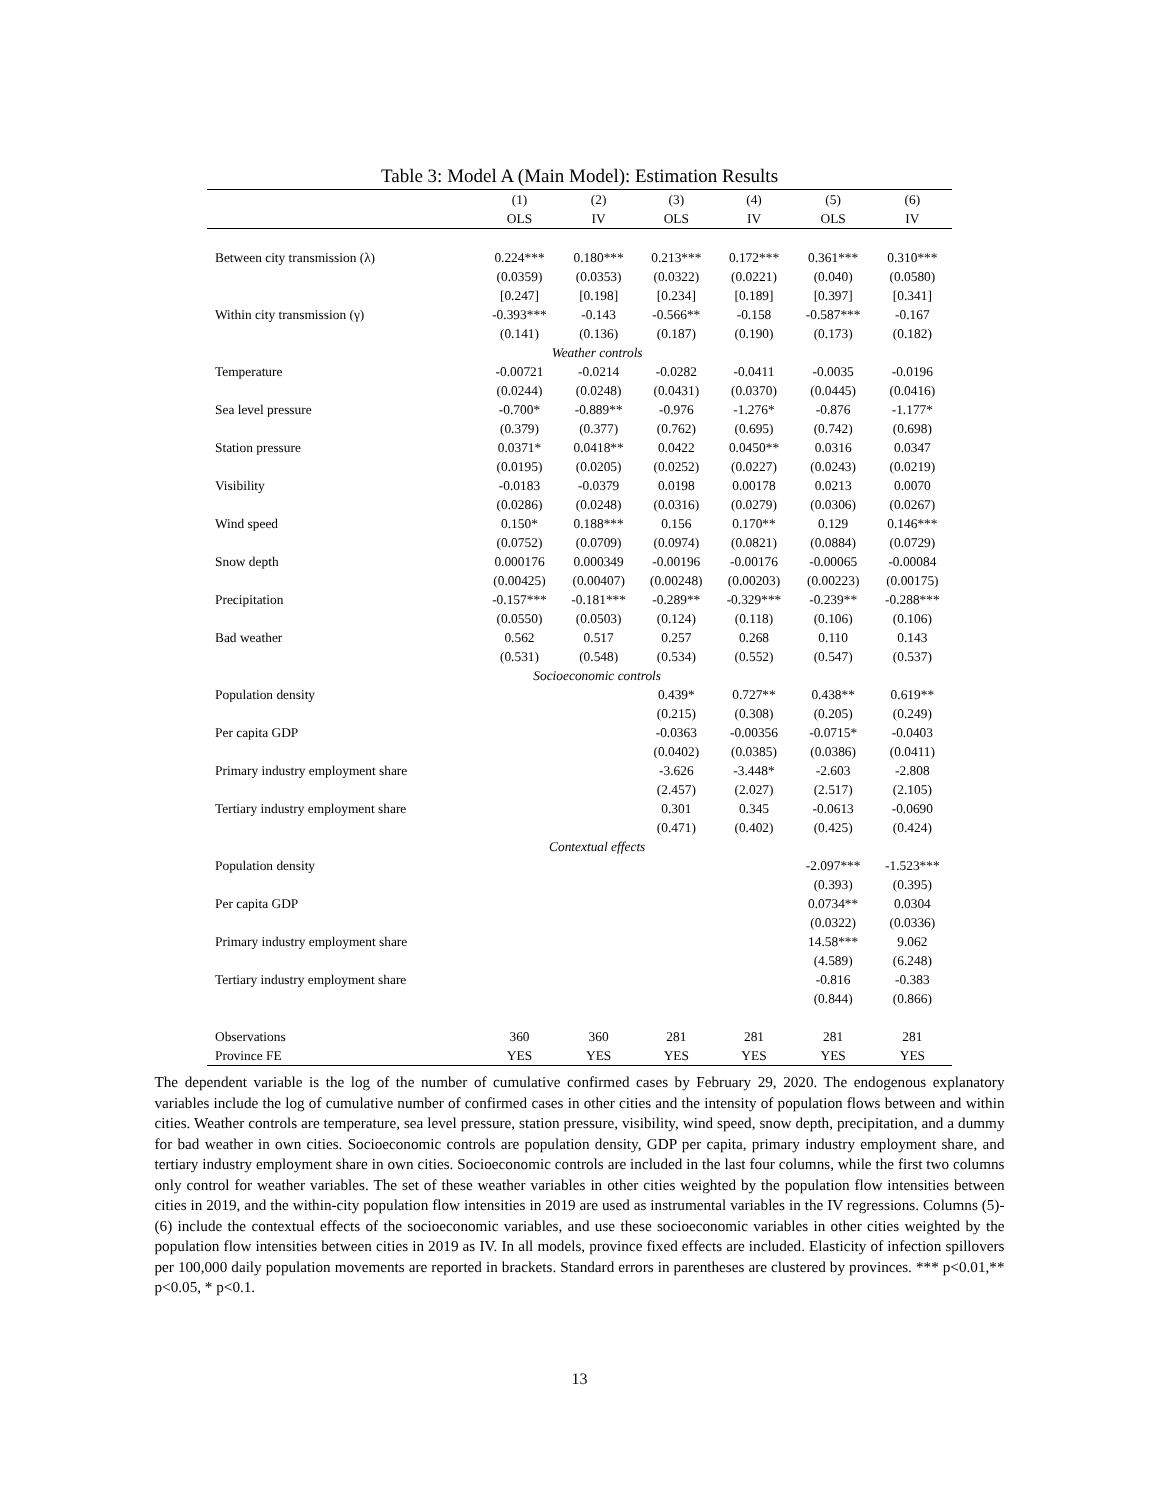Table 3: Model A (Main Model): Estimation Results
| | (1) | (2) | (3) | (4) | (5) | (6) |
| --- | --- | --- | --- | --- | --- | --- |
| | OLS | IV | OLS | IV | OLS | IV |
| Between city transmission (λ) | 0.224*** | 0.180*** | 0.213*** | 0.172*** | 0.361*** | 0.310*** |
| | (0.0359) | (0.0353) | (0.0322) | (0.0221) | (0.040) | (0.0580) |
| | [0.247] | [0.198] | [0.234] | [0.189] | [0.397] | [0.341] |
| Within city transmission (γ) | -0.393*** | -0.143 | -0.566** | -0.158 | -0.587*** | -0.167 |
| | (0.141) | (0.136) | (0.187) | (0.190) | (0.173) | (0.182) |
| | Weather controls | | | | | |
| Temperature | -0.00721 | -0.0214 | -0.0282 | -0.0411 | -0.0035 | -0.0196 |
| | (0.0244) | (0.0248) | (0.0431) | (0.0370) | (0.0445) | (0.0416) |
| Sea level pressure | -0.700* | -0.889** | -0.976 | -1.276* | -0.876 | -1.177* |
| | (0.379) | (0.377) | (0.762) | (0.695) | (0.742) | (0.698) |
| Station pressure | 0.0371* | 0.0418** | 0.0422 | 0.0450** | 0.0316 | 0.0347 |
| | (0.0195) | (0.0205) | (0.0252) | (0.0227) | (0.0243) | (0.0219) |
| Visibility | -0.0183 | -0.0379 | 0.0198 | 0.00178 | 0.0213 | 0.0070 |
| | (0.0286) | (0.0248) | (0.0316) | (0.0279) | (0.0306) | (0.0267) |
| Wind speed | 0.150* | 0.188*** | 0.156 | 0.170** | 0.129 | 0.146*** |
| | (0.0752) | (0.0709) | (0.0974) | (0.0821) | (0.0884) | (0.0729) |
| Snow depth | 0.000176 | 0.000349 | -0.00196 | -0.00176 | -0.00065 | -0.00084 |
| | (0.00425) | (0.00407) | (0.00248) | (0.00203) | (0.00223) | (0.00175) |
| Precipitation | -0.157*** | -0.181*** | -0.289** | -0.329*** | -0.239** | -0.288*** |
| | (0.0550) | (0.0503) | (0.124) | (0.118) | (0.106) | (0.106) |
| Bad weather | 0.562 | 0.517 | 0.257 | 0.268 | 0.110 | 0.143 |
| | (0.531) | (0.548) | (0.534) | (0.552) | (0.547) | (0.537) |
| | Socioeconomic controls | | | | | |
| Population density | | | 0.439* | 0.727** | 0.438** | 0.619** |
| | | | (0.215) | (0.308) | (0.205) | (0.249) |
| Per capita GDP | | | -0.0363 | -0.00356 | -0.0715* | -0.0403 |
| | | | (0.0402) | (0.0385) | (0.0386) | (0.0411) |
| Primary industry employment share | | | -3.626 | -3.448* | -2.603 | -2.808 |
| | | | (2.457) | (2.027) | (2.517) | (2.105) |
| Tertiary industry employment share | | | 0.301 | 0.345 | -0.0613 | -0.0690 |
| | | | (0.471) | (0.402) | (0.425) | (0.424) |
| | Contextual effects | | | | | |
| Population density | | | | | -2.097*** | -1.523*** |
| | | | | | (0.393) | (0.395) |
| Per capita GDP | | | | | 0.0734** | 0.0304 |
| | | | | | (0.0322) | (0.0336) |
| Primary industry employment share | | | | | 14.58*** | 9.062 |
| | | | | | (4.589) | (6.248) |
| Tertiary industry employment share | | | | | -0.816 | -0.383 |
| | | | | | (0.844) | (0.866) |
| Observations | 360 | 360 | 281 | 281 | 281 | 281 |
| Province FE | YES | YES | YES | YES | YES | YES |
The dependent variable is the log of the number of cumulative confirmed cases by February 29, 2020. The endogenous explanatory variables include the log of cumulative number of confirmed cases in other cities and the intensity of population flows between and within cities. Weather controls are temperature, sea level pressure, station pressure, visibility, wind speed, snow depth, precipitation, and a dummy for bad weather in own cities. Socioeconomic controls are population density, GDP per capita, primary industry employment share, and tertiary industry employment share in own cities. Socioeconomic controls are included in the last four columns, while the first two columns only control for weather variables. The set of these weather variables in other cities weighted by the population flow intensities between cities in 2019, and the within-city population flow intensities in 2019 are used as instrumental variables in the IV regressions. Columns (5)-(6) include the contextual effects of the socioeconomic variables, and use these socioeconomic variables in other cities weighted by the population flow intensities between cities in 2019 as IV. In all models, province fixed effects are included. Elasticity of infection spillovers per 100,000 daily population movements are reported in brackets. Standard errors in parentheses are clustered by provinces. *** p<0.01,** p<0.05, * p<0.1.
13